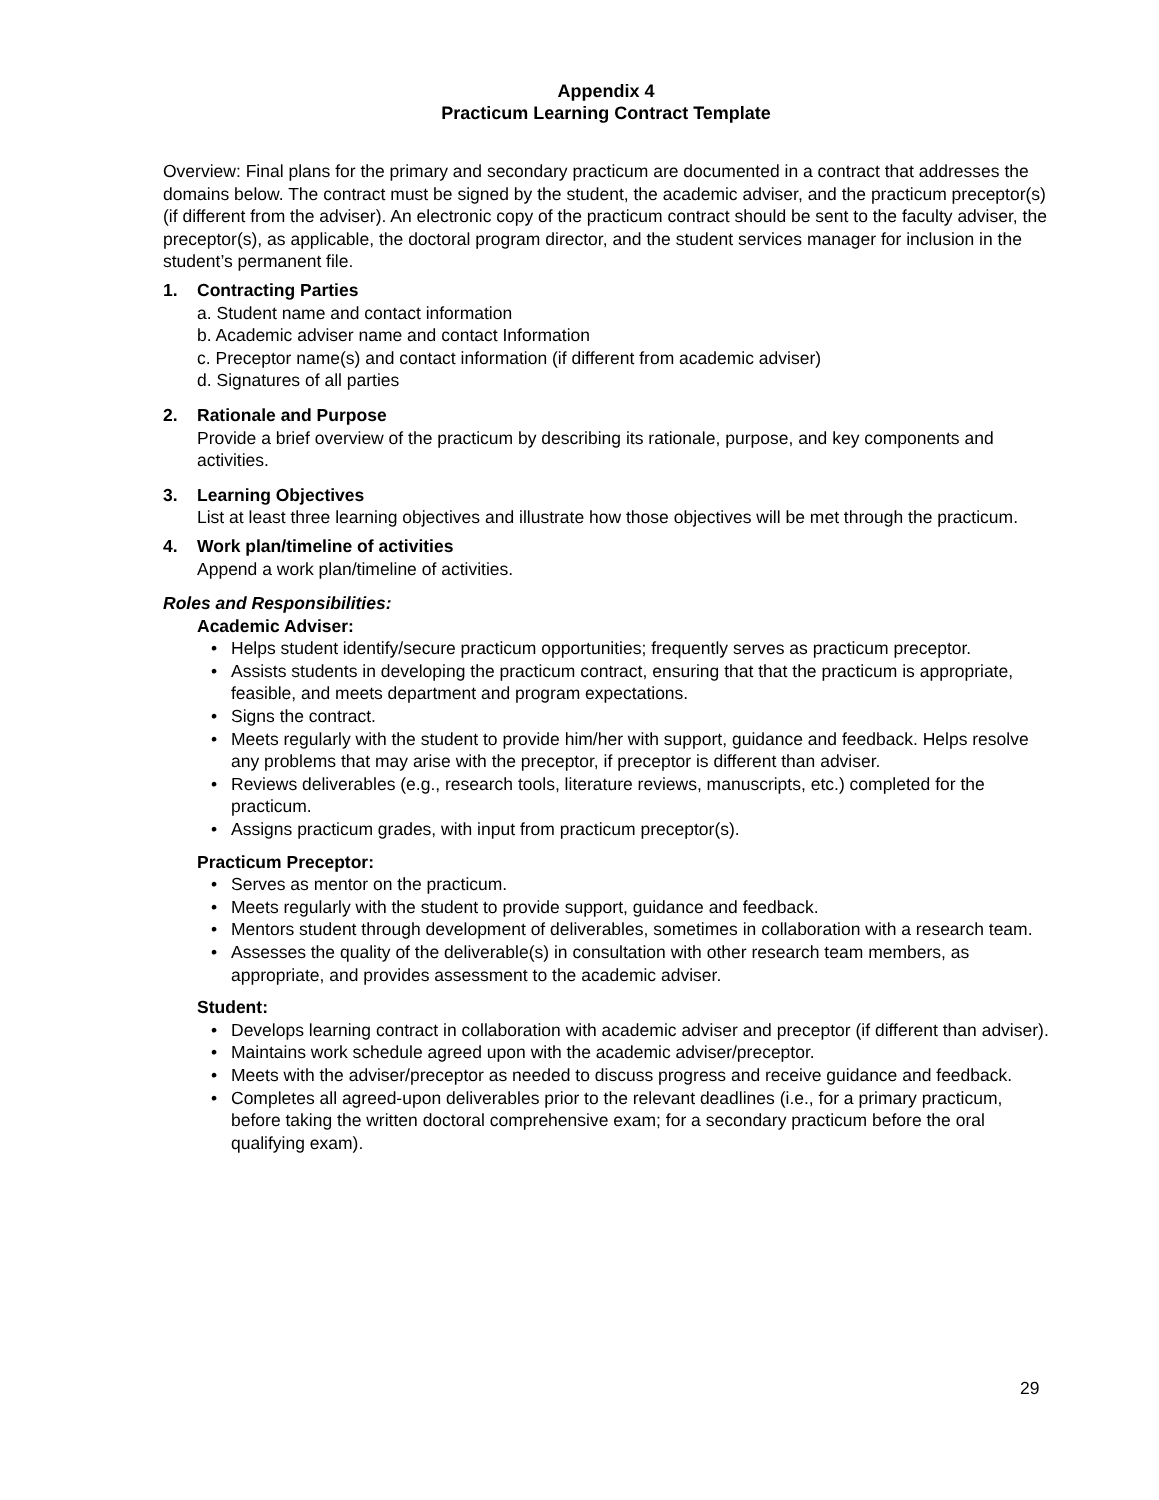Appendix 4
Practicum Learning Contract Template
Overview: Final plans for the primary and secondary practicum are documented in a contract that addresses the domains below. The contract must be signed by the student, the academic adviser, and the practicum preceptor(s) (if different from the adviser). An electronic copy of the practicum contract should be sent to the faculty adviser, the preceptor(s), as applicable, the doctoral program director, and the student services manager for inclusion in the student’s permanent file.
1. Contracting Parties
a. Student name and contact information
b. Academic adviser name and contact Information
c. Preceptor name(s) and contact information (if different from academic adviser)
d. Signatures of all parties
2. Rationale and Purpose
Provide a brief overview of the practicum by describing its rationale, purpose, and key components and activities.
3. Learning Objectives
List at least three learning objectives and illustrate how those objectives will be met through the practicum.
4. Work plan/timeline of activities
Append a work plan/timeline of activities.
Roles and Responsibilities:
Academic Adviser:
• Helps student identify/secure practicum opportunities; frequently serves as practicum preceptor.
• Assists students in developing the practicum contract, ensuring that that the practicum is appropriate, feasible, and meets department and program expectations.
• Signs the contract.
• Meets regularly with the student to provide him/her with support, guidance and feedback. Helps resolve any problems that may arise with the preceptor, if preceptor is different than adviser.
• Reviews deliverables (e.g., research tools, literature reviews, manuscripts, etc.) completed for the practicum.
• Assigns practicum grades, with input from practicum preceptor(s).
Practicum Preceptor:
• Serves as mentor on the practicum.
• Meets regularly with the student to provide support, guidance and feedback.
• Mentors student through development of deliverables, sometimes in collaboration with a research team.
• Assesses the quality of the deliverable(s) in consultation with other research team members, as appropriate, and provides assessment to the academic adviser.
Student:
• Develops learning contract in collaboration with academic adviser and preceptor (if different than adviser).
• Maintains work schedule agreed upon with the academic adviser/preceptor.
• Meets with the adviser/preceptor as needed to discuss progress and receive guidance and feedback.
• Completes all agreed-upon deliverables prior to the relevant deadlines (i.e., for a primary practicum, before taking the written doctoral comprehensive exam; for a secondary practicum before the oral qualifying exam).
29